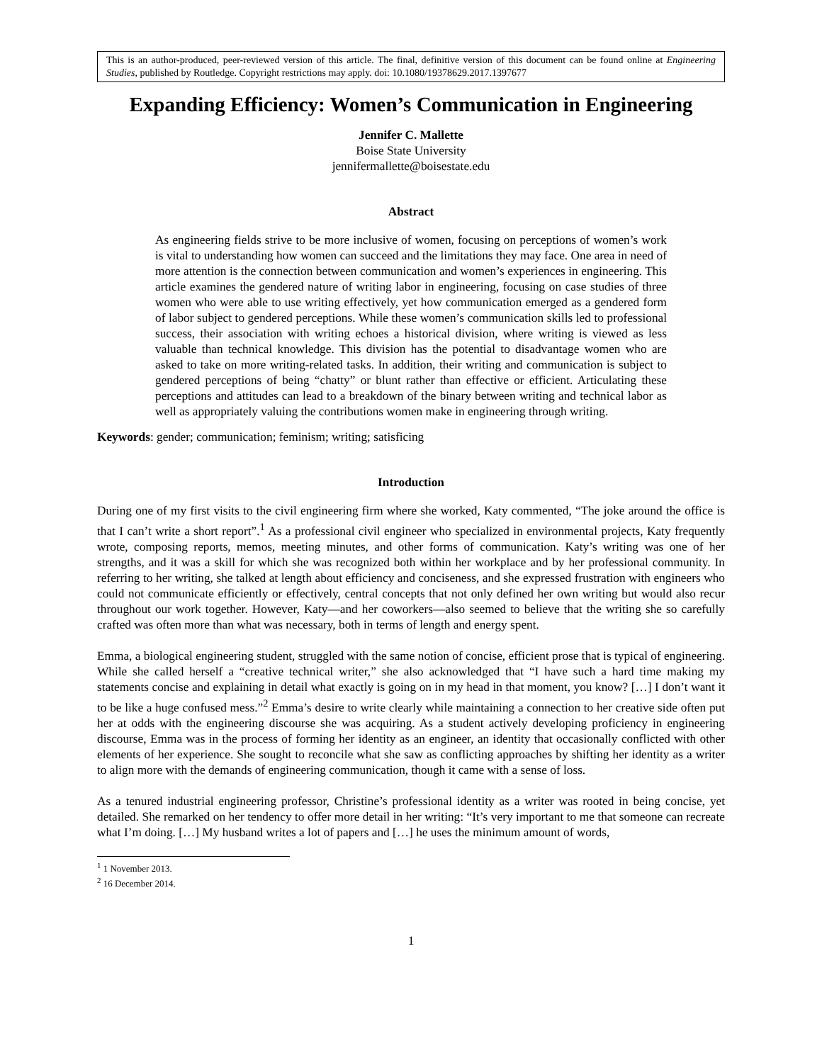This is an author-produced, peer-reviewed version of this article. The final, definitive version of this document can be found online at Engineering Studies, published by Routledge. Copyright restrictions may apply. doi: 10.1080/19378629.2017.1397677
Expanding Efficiency: Women’s Communication in Engineering
Jennifer C. Mallette
Boise State University
jennifermallette@boisestate.edu
Abstract
As engineering fields strive to be more inclusive of women, focusing on perceptions of women’s work is vital to understanding how women can succeed and the limitations they may face. One area in need of more attention is the connection between communication and women’s experiences in engineering. This article examines the gendered nature of writing labor in engineering, focusing on case studies of three women who were able to use writing effectively, yet how communication emerged as a gendered form of labor subject to gendered perceptions. While these women’s communication skills led to professional success, their association with writing echoes a historical division, where writing is viewed as less valuable than technical knowledge. This division has the potential to disadvantage women who are asked to take on more writing-related tasks. In addition, their writing and communication is subject to gendered perceptions of being “chatty” or blunt rather than effective or efficient. Articulating these perceptions and attitudes can lead to a breakdown of the binary between writing and technical labor as well as appropriately valuing the contributions women make in engineering through writing.
Keywords: gender; communication; feminism; writing; satisficing
Introduction
During one of my first visits to the civil engineering firm where she worked, Katy commented, “The joke around the office is that I can’t write a short report”.<sup>1</sup> As a professional civil engineer who specialized in environmental projects, Katy frequently wrote, composing reports, memos, meeting minutes, and other forms of communication. Katy’s writing was one of her strengths, and it was a skill for which she was recognized both within her workplace and by her professional community. In referring to her writing, she talked at length about efficiency and conciseness, and she expressed frustration with engineers who could not communicate efficiently or effectively, central concepts that not only defined her own writing but would also recur throughout our work together. However, Katy—and her coworkers—also seemed to believe that the writing she so carefully crafted was often more than what was necessary, both in terms of length and energy spent.
Emma, a biological engineering student, struggled with the same notion of concise, efficient prose that is typical of engineering. While she called herself a “creative technical writer,” she also acknowledged that “I have such a hard time making my statements concise and explaining in detail what exactly is going on in my head in that moment, you know? […] I don’t want it to be like a huge confused mess.”<sup>2</sup> Emma’s desire to write clearly while maintaining a connection to her creative side often put her at odds with the engineering discourse she was acquiring. As a student actively developing proficiency in engineering discourse, Emma was in the process of forming her identity as an engineer, an identity that occasionally conflicted with other elements of her experience. She sought to reconcile what she saw as conflicting approaches by shifting her identity as a writer to align more with the demands of engineering communication, though it came with a sense of loss.
As a tenured industrial engineering professor, Christine’s professional identity as a writer was rooted in being concise, yet detailed. She remarked on her tendency to offer more detail in her writing: “It’s very important to me that someone can recreate what I’m doing. […] My husband writes a lot of papers and […] he uses the minimum amount of words,
<sup>1</sup> 1 November 2013.
<sup>2</sup> 16 December 2014.
1